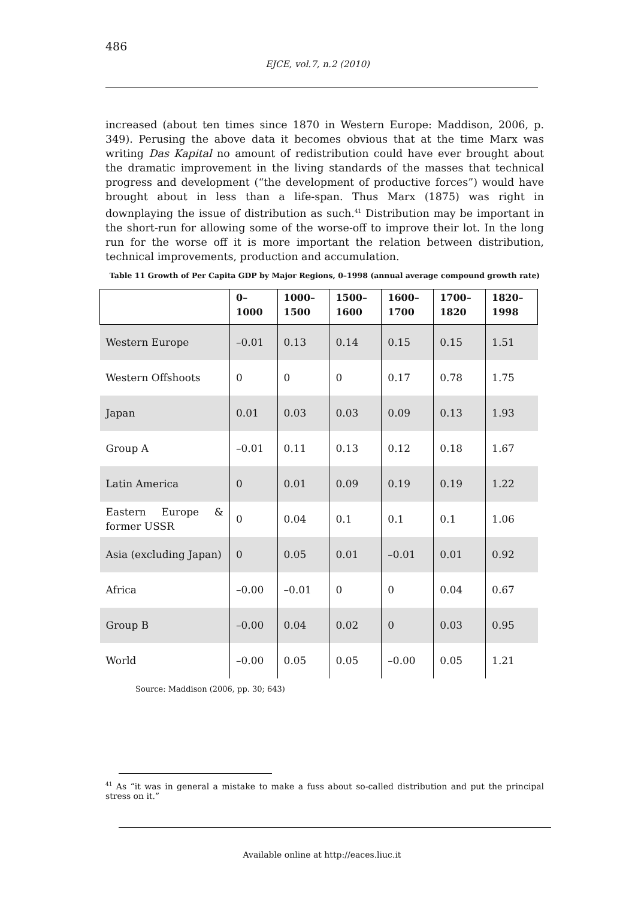486
EJCE, vol.7, n.2 (2010)
increased (about ten times since 1870 in Western Europe: Maddison, 2006, p. 349). Perusing the above data it becomes obvious that at the time Marx was writing Das Kapital no amount of redistribution could have ever brought about the dramatic improvement in the living standards of the masses that technical progress and development (“the development of productive forces”) would have brought about in less than a life-span. Thus Marx (1875) was right in downplaying the issue of distribution as such.<sup>41</sup> Distribution may be important in the short-run for allowing some of the worse-off to improve their lot. In the long run for the worse off it is more important the relation between distribution, technical improvements, production and accumulation.
Table 11 Growth of Per Capita GDP by Major Regions, 0–1998 (annual average compound growth rate)
| | 0– 1000 | 1000– 1500 | 1500– 1600 | 1600– 1700 | 1700– 1820 | 1820– 1998 |
| --- | --- | --- | --- | --- | --- | --- |
| Western Europe | –0.01 | 0.13 | 0.14 | 0.15 | 0.15 | 1.51 |
| Western Offshoots | 0 | 0 | 0 | 0.17 | 0.78 | 1.75 |
| Japan | 0.01 | 0.03 | 0.03 | 0.09 | 0.13 | 1.93 |
| Group A | –0.01 | 0.11 | 0.13 | 0.12 | 0.18 | 1.67 |
| Latin America | 0 | 0.01 | 0.09 | 0.19 | 0.19 | 1.22 |
| Eastern Europe & former USSR | 0 | 0.04 | 0.1 | 0.1 | 0.1 | 1.06 |
| Asia (excluding Japan) | 0 | 0.05 | 0.01 | –0.01 | 0.01 | 0.92 |
| Africa | –0.00 | –0.01 | 0 | 0 | 0.04 | 0.67 |
| Group B | –0.00 | 0.04 | 0.02 | 0 | 0.03 | 0.95 |
| World | –0.00 | 0.05 | 0.05 | –0.00 | 0.05 | 1.21 |
Source: Maddison (2006, pp. 30; 643)
<sup>41</sup> As “it was in general a mistake to make a fuss about so-called distribution and put the principal stress on it.”
Available online at http://eaces.liuc.it